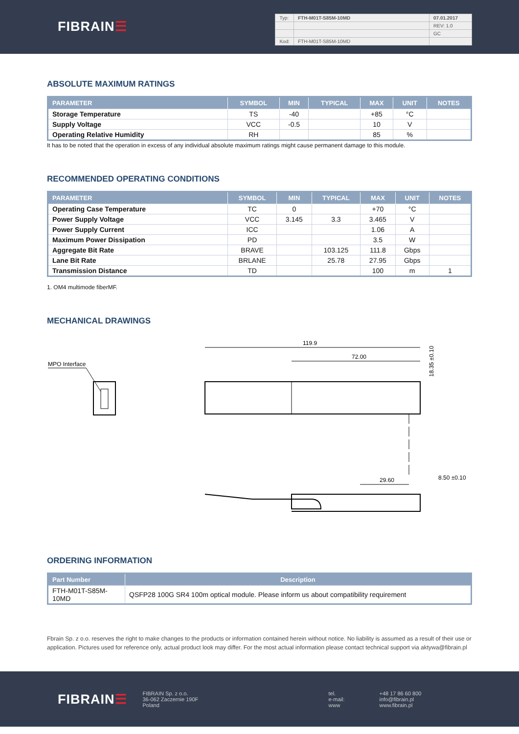FIBRAIN☰
| Typ: | FTH-M01T-S85M-10MD | 07.01.2017 |
| | | REV: 1.0 |
| | | GC |
| Kod: | FTH-M01T-S85M-10MD | |
ABSOLUTE MAXIMUM RATINGS
| PARAMETER | SYMBOL | MIN | TYPICAL | MAX | UNIT | NOTES |
| --- | --- | --- | --- | --- | --- | --- |
| Storage Temperature | TS | -40 | | +85 | °C | |
| Supply Voltage | VCC | -0.5 | | 10 | V | |
| Operating Relative Humidity | RH | | | 85 | % | |
It has to be noted that the operation in excess of any individual absolute maximum ratings might cause permanent damage to this module.
RECOMMENDED OPERATING CONDITIONS
| PARAMETER | SYMBOL | MIN | TYPICAL | MAX | UNIT | NOTES |
| --- | --- | --- | --- | --- | --- | --- |
| Operating Case Temperature | TC | 0 | | +70 | °C | |
| Power Supply Voltage | VCC | 3.145 | 3.3 | 3.465 | V | |
| Power Supply Current | ICC | | | 1.06 | A | |
| Maximum Power Dissipation | PD | | | 3.5 | W | |
| Aggregate Bit Rate | BRAVE | | 103.125 | 111.8 | Gbps | |
| Lane Bit Rate | BRLANE | | 25.78 | 27.95 | Gbps | |
| Transmission Distance | TD | | | 100 | m | 1 |
1. OM4 multimode fiberMF.
MECHANICAL DRAWINGS
MPO Interface
119.9
72.00
18.35 ±0.10
29.60
8.50 ±0.10
ORDERING INFORMATION
| Part Number | Description |
| --- | --- |
| FTH-M01T-S85M-10MD | QSFP28 100G SR4 100m optical module. Please inform us about compatibility requirement |
Fbrain Sp. z o.o. reserves the right to make changes to the products or information contained herein without notice. No liability is assumed as a result of their use or application. Pictures used for reference only, actual product look may differ. For the most actual information please contact technical support via aktywa@fibrain.pl
FIBRAIN☰
FIBRAIN Sp. z o.o.
36-062 Zaczernie 190F
Poland
tel.
e-mail:
www
+48 17 86 60 800
info@fibrain.pl
www.fibrain.pl